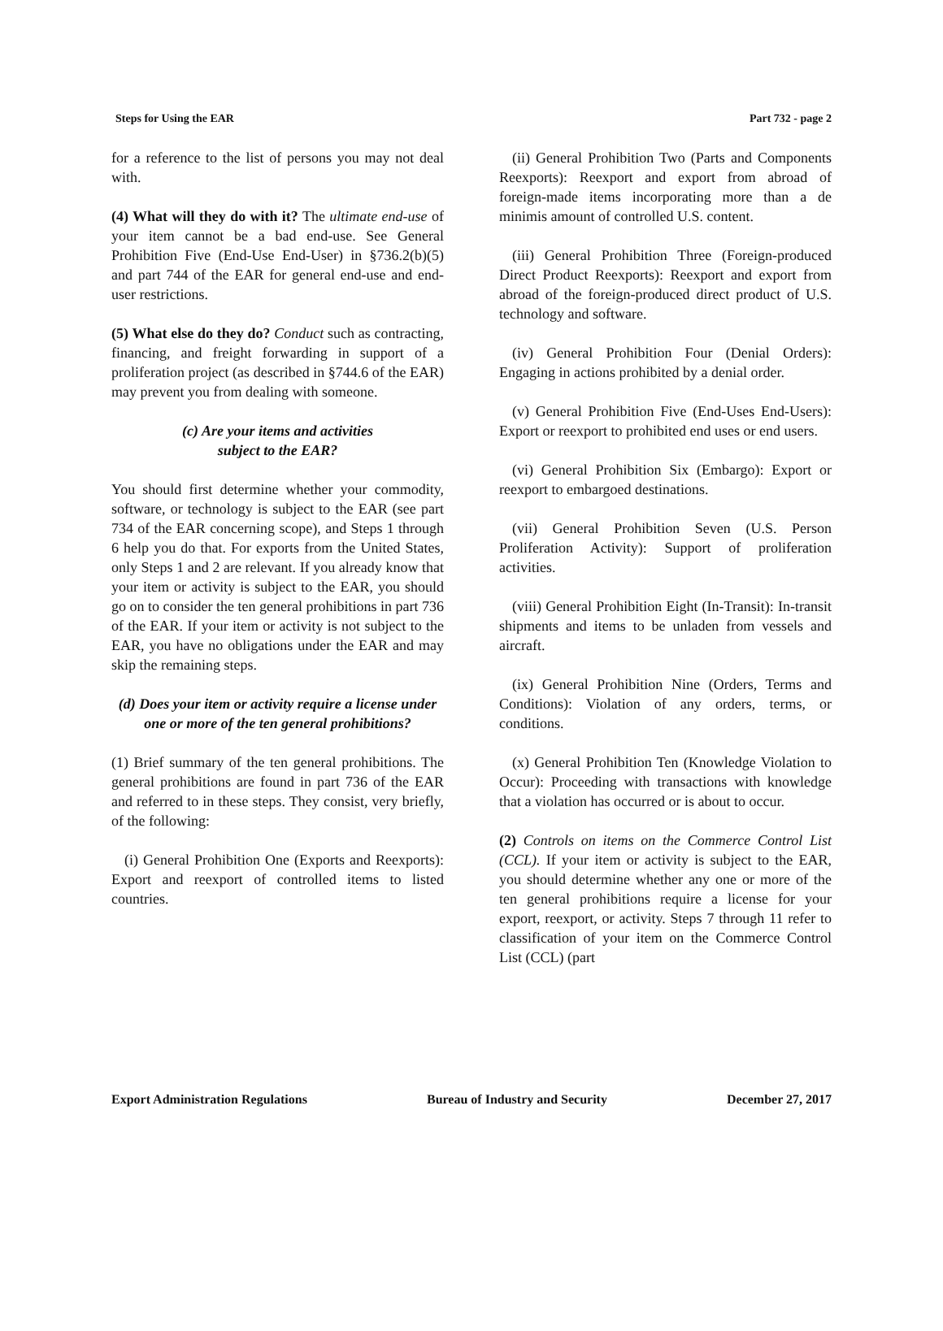Steps for Using the EAR Part 732 - page 2
for a reference to the list of persons you may not deal with.
(4) What will they do with it? The ultimate end-use of your item cannot be a bad end-use. See General Prohibition Five (End-Use End-User) in §736.2(b)(5) and part 744 of the EAR for general end-use and end-user restrictions.
(5) What else do they do? Conduct such as contracting, financing, and freight forwarding in support of a proliferation project (as described in §744.6 of the EAR) may prevent you from dealing with someone.
(c) Are your items and activities
subject to the EAR?
You should first determine whether your commodity, software, or technology is subject to the EAR (see part 734 of the EAR concerning scope), and Steps 1 through 6 help you do that. For exports from the United States, only Steps 1 and 2 are relevant. If you already know that your item or activity is subject to the EAR, you should go on to consider the ten general prohibitions in part 736 of the EAR. If your item or activity is not subject to the EAR, you have no obligations under the EAR and may skip the remaining steps.
(d) Does your item or activity require a license under one or more of the ten general prohibitions?
(1) Brief summary of the ten general prohibitions. The general prohibitions are found in part 736 of the EAR and referred to in these steps. They consist, very briefly, of the following:
(i) General Prohibition One (Exports and Reexports): Export and reexport of controlled items to listed countries.
(ii) General Prohibition Two (Parts and Components Reexports): Reexport and export from abroad of foreign-made items incorporating more than a de minimis amount of controlled U.S. content.
(iii) General Prohibition Three (Foreign-produced Direct Product Reexports): Reexport and export from abroad of the foreign-produced direct product of U.S. technology and software.
(iv) General Prohibition Four (Denial Orders): Engaging in actions prohibited by a denial order.
(v) General Prohibition Five (End-Uses End-Users): Export or reexport to prohibited end uses or end users.
(vi) General Prohibition Six (Embargo): Export or reexport to embargoed destinations.
(vii) General Prohibition Seven (U.S. Person Proliferation Activity): Support of proliferation activities.
(viii) General Prohibition Eight (In-Transit): In-transit shipments and items to be unladen from vessels and aircraft.
(ix) General Prohibition Nine (Orders, Terms and Conditions): Violation of any orders, terms, or conditions.
(x) General Prohibition Ten (Knowledge Violation to Occur): Proceeding with transactions with knowledge that a violation has occurred or is about to occur.
(2) Controls on items on the Commerce Control List (CCL). If your item or activity is subject to the EAR, you should determine whether any one or more of the ten general prohibitions require a license for your export, reexport, or activity. Steps 7 through 11 refer to classification of your item on the Commerce Control List (CCL) (part
Export Administration Regulations Bureau of Industry and Security December 27, 2017